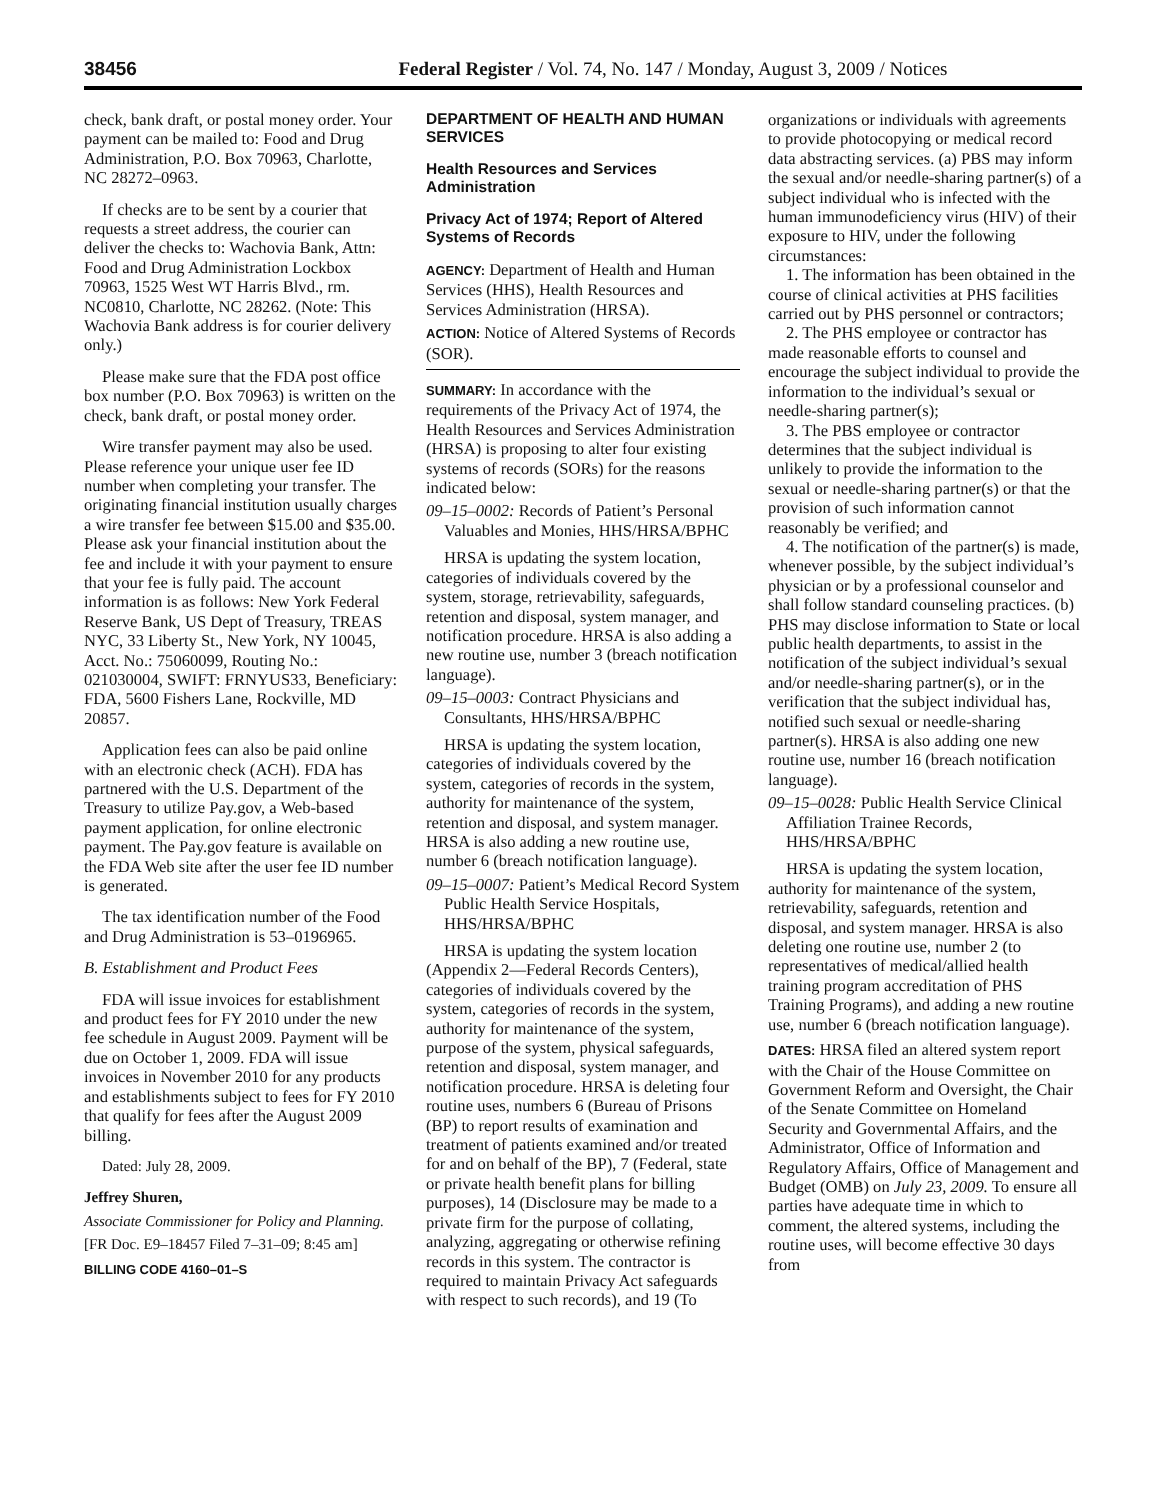38456 Federal Register / Vol. 74, No. 147 / Monday, August 3, 2009 / Notices
check, bank draft, or postal money order. Your payment can be mailed to: Food and Drug Administration, P.O. Box 70963, Charlotte, NC 28272–0963.
If checks are to be sent by a courier that requests a street address, the courier can deliver the checks to: Wachovia Bank, Attn: Food and Drug Administration Lockbox 70963, 1525 West WT Harris Blvd., rm. NC0810, Charlotte, NC 28262. (Note: This Wachovia Bank address is for courier delivery only.)
Please make sure that the FDA post office box number (P.O. Box 70963) is written on the check, bank draft, or postal money order.
Wire transfer payment may also be used. Please reference your unique user fee ID number when completing your transfer. The originating financial institution usually charges a wire transfer fee between $15.00 and $35.00. Please ask your financial institution about the fee and include it with your payment to ensure that your fee is fully paid. The account information is as follows: New York Federal Reserve Bank, US Dept of Treasury, TREAS NYC, 33 Liberty St., New York, NY 10045, Acct. No.: 75060099, Routing No.: 021030004, SWIFT: FRNYUS33, Beneficiary: FDA, 5600 Fishers Lane, Rockville, MD 20857.
Application fees can also be paid online with an electronic check (ACH). FDA has partnered with the U.S. Department of the Treasury to utilize Pay.gov, a Web-based payment application, for online electronic payment. The Pay.gov feature is available on the FDA Web site after the user fee ID number is generated.
The tax identification number of the Food and Drug Administration is 53–0196965.
B. Establishment and Product Fees
FDA will issue invoices for establishment and product fees for FY 2010 under the new fee schedule in August 2009. Payment will be due on October 1, 2009. FDA will issue invoices in November 2010 for any products and establishments subject to fees for FY 2010 that qualify for fees after the August 2009 billing.
Dated: July 28, 2009.
Jeffrey Shuren,
Associate Commissioner for Policy and Planning.
[FR Doc. E9–18457 Filed 7–31–09; 8:45 am]
BILLING CODE 4160–01–S
DEPARTMENT OF HEALTH AND HUMAN SERVICES
Health Resources and Services Administration
Privacy Act of 1974; Report of Altered Systems of Records
AGENCY: Department of Health and Human Services (HHS), Health Resources and Services Administration (HRSA).
ACTION: Notice of Altered Systems of Records (SOR).
SUMMARY: In accordance with the requirements of the Privacy Act of 1974, the Health Resources and Services Administration (HRSA) is proposing to alter four existing systems of records (SORs) for the reasons indicated below:
09–15–0002: Records of Patient’s Personal Valuables and Monies, HHS/HRSA/BPHC
HRSA is updating the system location, categories of individuals covered by the system, storage, retrievability, safeguards, retention and disposal, system manager, and notification procedure. HRSA is also adding a new routine use, number 3 (breach notification language).
09–15–0003: Contract Physicians and Consultants, HHS/HRSA/BPHC
HRSA is updating the system location, categories of individuals covered by the system, categories of records in the system, authority for maintenance of the system, retention and disposal, and system manager. HRSA is also adding a new routine use, number 6 (breach notification language).
09–15–0007: Patient’s Medical Record System Public Health Service Hospitals, HHS/HRSA/BPHC
HRSA is updating the system location (Appendix 2—Federal Records Centers), categories of individuals covered by the system, categories of records in the system, authority for maintenance of the system, purpose of the system, physical safeguards, retention and disposal, system manager, and notification procedure. HRSA is deleting four routine uses, numbers 6 (Bureau of Prisons (BP) to report results of examination and treatment of patients examined and/or treated for and on behalf of the BP), 7 (Federal, state or private health benefit plans for billing purposes), 14 (Disclosure may be made to a private firm for the purpose of collating, analyzing, aggregating or otherwise refining records in this system. The contractor is required to maintain Privacy Act safeguards with respect to such records), and 19 (To
organizations or individuals with agreements to provide photocopying or medical record data abstracting services. (a) PBS may inform the sexual and/or needle-sharing partner(s) of a subject individual who is infected with the human immunodeficiency virus (HIV) of their exposure to HIV, under the following circumstances:
1. The information has been obtained in the course of clinical activities at PHS facilities carried out by PHS personnel or contractors;
2. The PHS employee or contractor has made reasonable efforts to counsel and encourage the subject individual to provide the information to the individual’s sexual or needle-sharing partner(s);
3. The PBS employee or contractor determines that the subject individual is unlikely to provide the information to the sexual or needle-sharing partner(s) or that the provision of such information cannot reasonably be verified; and
4. The notification of the partner(s) is made, whenever possible, by the subject individual’s physician or by a professional counselor and shall follow standard counseling practices. (b) PHS may disclose information to State or local public health departments, to assist in the notification of the subject individual’s sexual and/or needle-sharing partner(s), or in the verification that the subject individual has, notified such sexual or needle-sharing partner(s). HRSA is also adding one new routine use, number 16 (breach notification language).
09–15–0028: Public Health Service Clinical Affiliation Trainee Records, HHS/HRSA/BPHC
HRSA is updating the system location, authority for maintenance of the system, retrievability, safeguards, retention and disposal, and system manager. HRSA is also deleting one routine use, number 2 (to representatives of medical/allied health training program accreditation of PHS Training Programs), and adding a new routine use, number 6 (breach notification language).
DATES: HRSA filed an altered system report with the Chair of the House Committee on Government Reform and Oversight, the Chair of the Senate Committee on Homeland Security and Governmental Affairs, and the Administrator, Office of Information and Regulatory Affairs, Office of Management and Budget (OMB) on July 23, 2009. To ensure all parties have adequate time in which to comment, the altered systems, including the routine uses, will become effective 30 days from